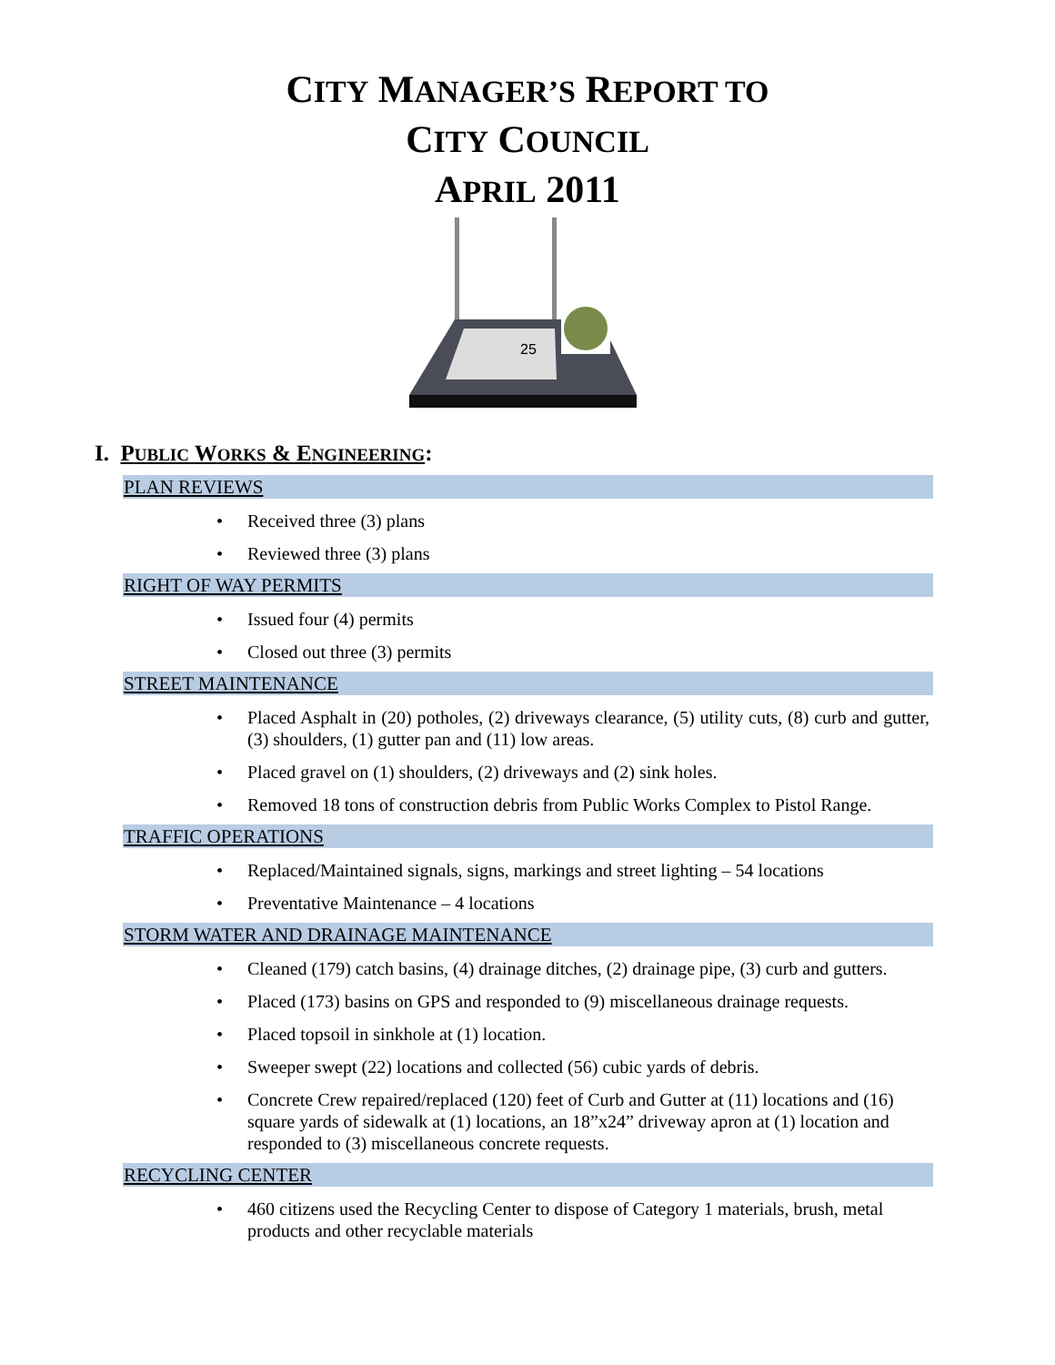CITY MANAGER’S REPORT TO
CITY COUNCIL
APRIL 2011
25
I. PUBLIC WORKS & ENGINEERING:
PLAN REVIEWS
Received three (3) plans
Reviewed three (3) plans
RIGHT OF WAY PERMITS
Issued four (4) permits
Closed out three (3) permits
STREET MAINTENANCE
Placed Asphalt in (20) potholes, (2) driveways clearance, (5) utility cuts, (8) curb and gutter, (3) shoulders, (1) gutter pan and (11) low areas.
Placed gravel on (1) shoulders, (2) driveways and (2) sink holes.
Removed 18 tons of construction debris from Public Works Complex to Pistol Range.
TRAFFIC OPERATIONS
Replaced/Maintained signals, signs, markings and street lighting – 54 locations
Preventative Maintenance – 4 locations
STORM WATER AND DRAINAGE MAINTENANCE
Cleaned (179) catch basins, (4) drainage ditches, (2) drainage pipe, (3) curb and gutters.
Placed (173) basins on GPS and responded to (9) miscellaneous drainage requests.
Placed topsoil in sinkhole at (1) location.
Sweeper swept (22) locations and collected (56) cubic yards of debris.
Concrete Crew repaired/replaced (120) feet of Curb and Gutter at (11) locations and (16) square yards of sidewalk at (1) locations, an 18”x24” driveway apron at (1) location and responded to (3) miscellaneous concrete requests.
RECYCLING CENTER
460 citizens used the Recycling Center to dispose of Category 1 materials, brush, metal products and other recyclable materials